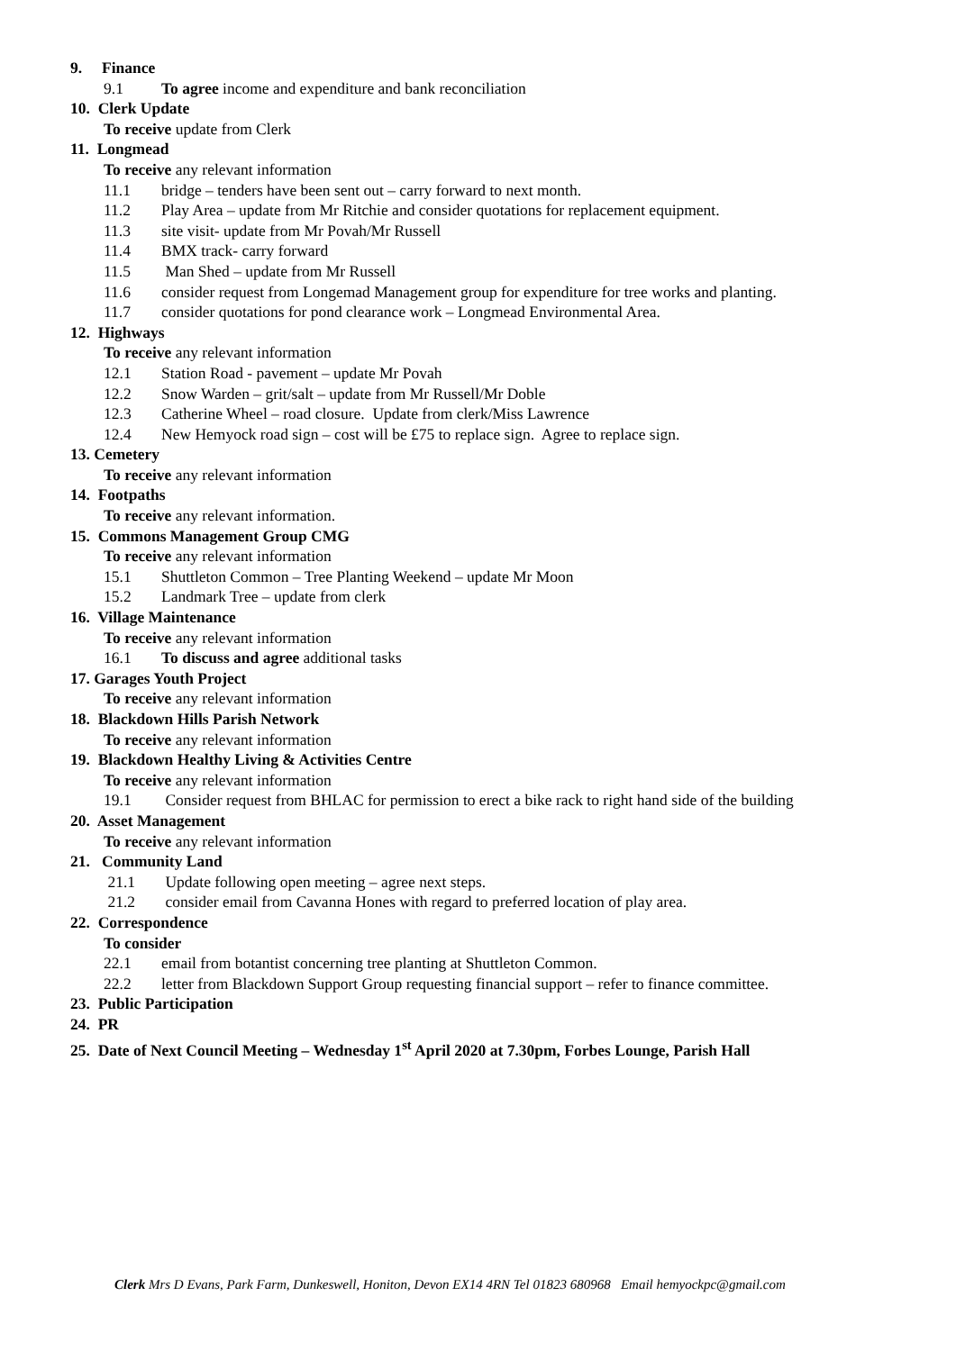9. Finance
9.1 To agree income and expenditure and bank reconciliation
10. Clerk Update
To receive update from Clerk
11. Longmead
To receive any relevant information
11.1 bridge – tenders have been sent out – carry forward to next month.
11.2 Play Area – update from Mr Ritchie and consider quotations for replacement equipment.
11.3 site visit- update from Mr Povah/Mr Russell
11.4 BMX track- carry forward
11.5 Man Shed – update from Mr Russell
11.6 consider request from Longemad Management group for expenditure for tree works and planting.
11.7 consider quotations for pond clearance work – Longmead Environmental Area.
12. Highways
To receive any relevant information
12.1 Station Road - pavement – update Mr Povah
12.2 Snow Warden – grit/salt – update from Mr Russell/Mr Doble
12.3 Catherine Wheel – road closure. Update from clerk/Miss Lawrence
12.4 New Hemyock road sign – cost will be £75 to replace sign. Agree to replace sign.
13. Cemetery
To receive any relevant information
14. Footpaths
To receive any relevant information.
15. Commons Management Group CMG
To receive any relevant information
15.1 Shuttleton Common – Tree Planting Weekend – update Mr Moon
15.2 Landmark Tree – update from clerk
16. Village Maintenance
To receive any relevant information
16.1 To discuss and agree additional tasks
17. Garages Youth Project
To receive any relevant information
18. Blackdown Hills Parish Network
To receive any relevant information
19. Blackdown Healthy Living & Activities Centre
To receive any relevant information
19.1 Consider request from BHLAC for permission to erect a bike rack to right hand side of the building
20. Asset Management
To receive any relevant information
21. Community Land
21.1 Update following open meeting – agree next steps.
21.2 consider email from Cavanna Hones with regard to preferred location of play area.
22. Correspondence
To consider
22.1 email from botantist concerning tree planting at Shuttleton Common.
22.2 letter from Blackdown Support Group requesting financial support – refer to finance committee.
23. Public Participation
24. PR
25. Date of Next Council Meeting – Wednesday 1<sup>st</sup> April 2020 at 7.30pm, Forbes Lounge, Parish Hall
Clerk Mrs D Evans, Park Farm, Dunkeswell, Honiton, Devon EX14 4RN Tel 01823 680968 Email hemyockpc@gmail.com